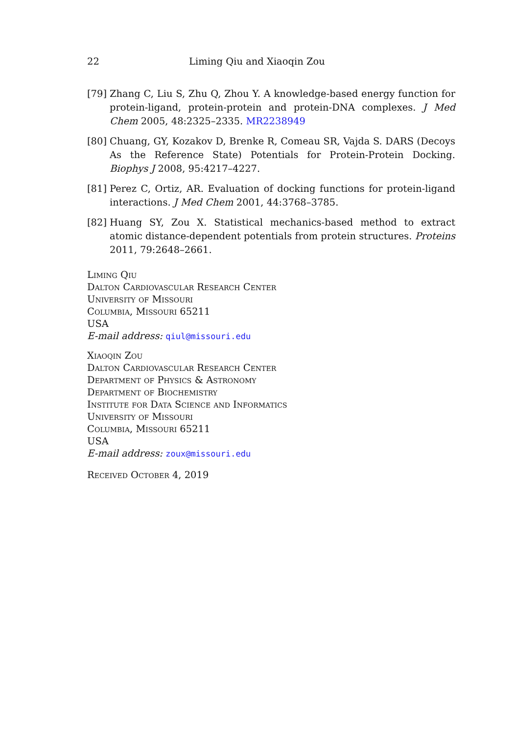22 Liming Qiu and Xiaoqin Zou
[79] Zhang C, Liu S, Zhu Q, Zhou Y. A knowledge-based energy function for protein-ligand, protein-protein and protein-DNA complexes. J Med Chem 2005, 48:2325–2335. MR2238949
[80] Chuang, GY, Kozakov D, Brenke R, Comeau SR, Vajda S. DARS (Decoys As the Reference State) Potentials for Protein-Protein Docking. Biophys J 2008, 95:4217–4227.
[81] Perez C, Ortiz, AR. Evaluation of docking functions for protein-ligand interactions. J Med Chem 2001, 44:3768–3785.
[82] Huang SY, Zou X. Statistical mechanics-based method to extract atomic distance-dependent potentials from protein structures. Proteins 2011, 79:2648–2661.
Liming Qiu
Dalton Cardiovascular Research Center
University of Missouri
Columbia, Missouri 65211
USA
E-mail address: qiul@missouri.edu
Xiaoqin Zou
Dalton Cardiovascular Research Center
Department of Physics & Astronomy
Department of Biochemistry
Institute for Data Science and Informatics
University of Missouri
Columbia, Missouri 65211
USA
E-mail address: zoux@missouri.edu
Received October 4, 2019